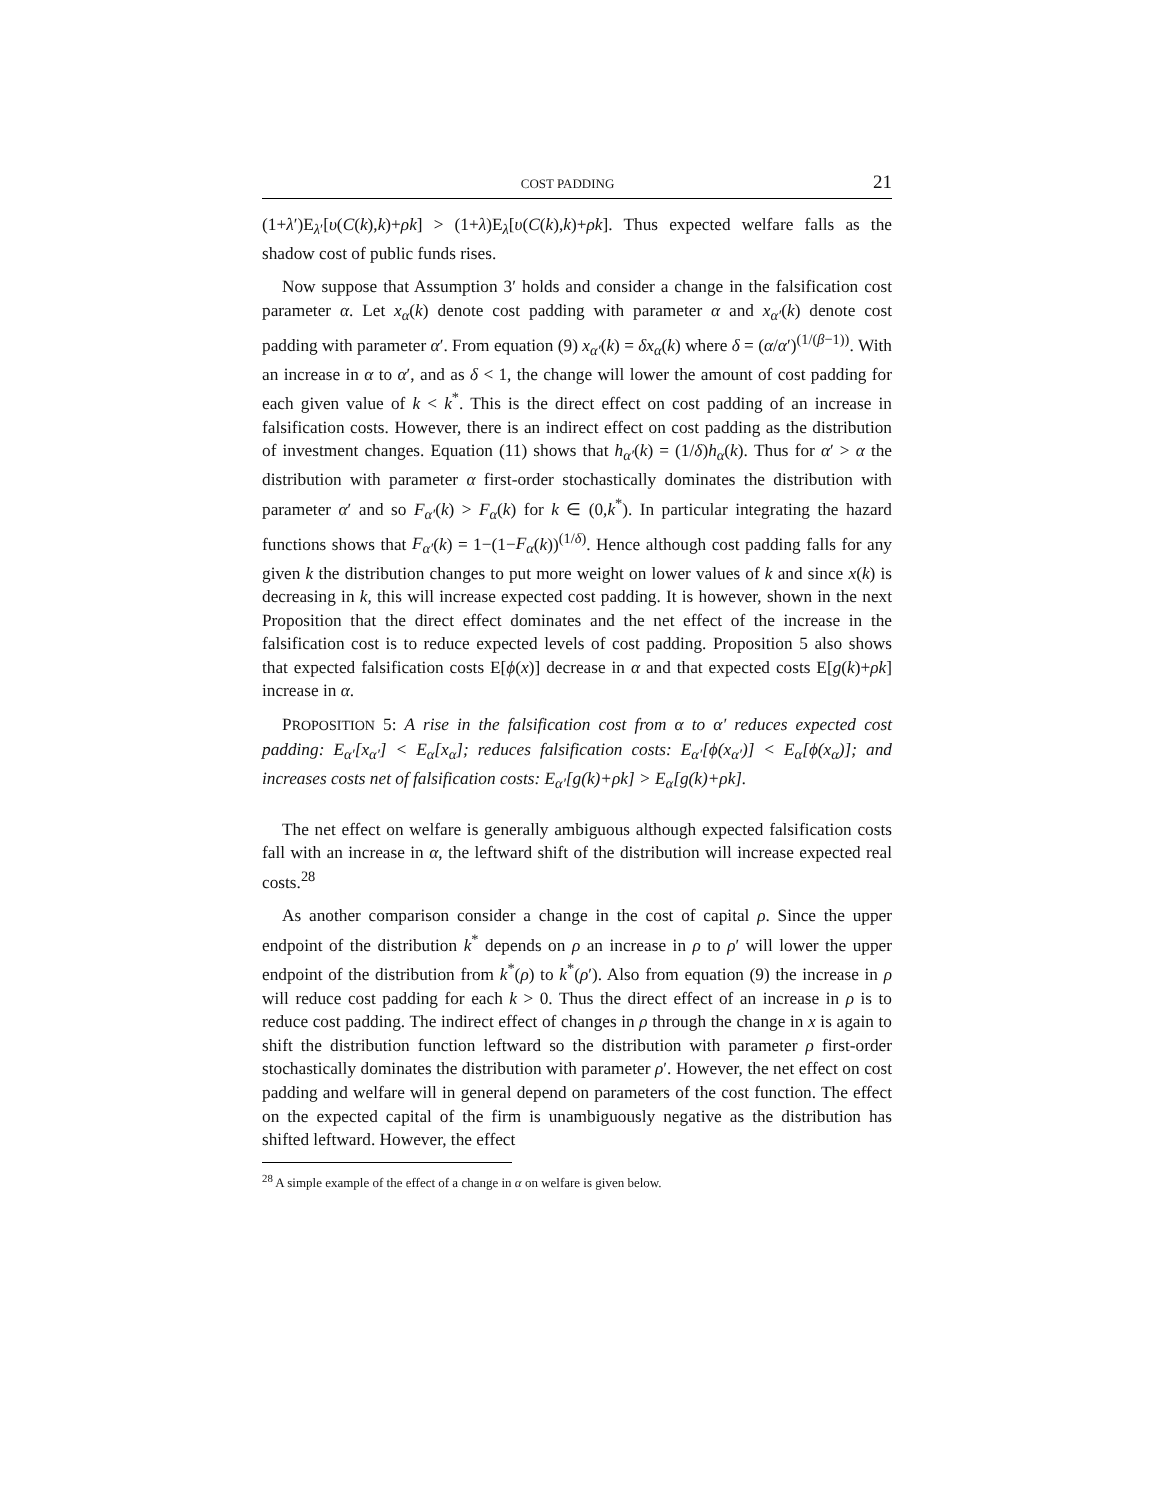COST PADDING 21
(1+λ′)E<sub>λ′</sub>[υ(C(k),k)+ρk] > (1+λ)E<sub>λ</sub>[υ(C(k),k)+ρk]. Thus expected welfare falls as the shadow cost of public funds rises.
Now suppose that Assumption 3′ holds and consider a change in the falsification cost parameter α. Let x<sub>α</sub>(k) denote cost padding with parameter α and x<sub>α′</sub>(k) denote cost padding with parameter α′. From equation (9) x<sub>α′</sub>(k) = δx<sub>α</sub>(k) where δ = (α/α′)<sup>(1/(β−1))</sup>. With an increase in α to α′, and as δ < 1, the change will lower the amount of cost padding for each given value of k < k<sup>*</sup>. This is the direct effect on cost padding of an increase in falsification costs. However, there is an indirect effect on cost padding as the distribution of investment changes. Equation (11) shows that h<sub>α′</sub>(k) = (1/δ)h<sub>α</sub>(k). Thus for α′ > α the distribution with parameter α first-order stochastically dominates the distribution with parameter α′ and so F<sub>α′</sub>(k) > F<sub>α</sub>(k) for k ∈ (0,k<sup>*</sup>). In particular integrating the hazard functions shows that F<sub>α′</sub>(k) = 1−(1−F<sub>α</sub>(k))<sup>(1/δ)</sup>. Hence although cost padding falls for any given k the distribution changes to put more weight on lower values of k and since x(k) is decreasing in k, this will increase expected cost padding. It is however, shown in the next Proposition that the direct effect dominates and the net effect of the increase in the falsification cost is to reduce expected levels of cost padding. Proposition 5 also shows that expected falsification costs E[ϕ(x)] decrease in α and that expected costs E[g(k)+ρk] increase in α.
PROPOSITION 5: A rise in the falsification cost from α to α′ reduces expected cost padding: E<sub>α′</sub>[x<sub>α′</sub>] < E<sub>α</sub>[x<sub>α</sub>]; reduces falsification costs: E<sub>α′</sub>[ϕ(x<sub>α′</sub>)] < E<sub>α</sub>[ϕ(x<sub>α</sub>)]; and increases costs net of falsification costs: E<sub>α′</sub>[g(k)+ρk] > E<sub>α</sub>[g(k)+ρk].
The net effect on welfare is generally ambiguous although expected falsification costs fall with an increase in α, the leftward shift of the distribution will increase expected real costs.<sup>28</sup>
As another comparison consider a change in the cost of capital ρ. Since the upper endpoint of the distribution k<sup>*</sup> depends on ρ an increase in ρ to ρ′ will lower the upper endpoint of the distribution from k<sup>*</sup>(ρ) to k<sup>*</sup>(ρ′). Also from equation (9) the increase in ρ will reduce cost padding for each k > 0. Thus the direct effect of an increase in ρ is to reduce cost padding. The indirect effect of changes in ρ through the change in x is again to shift the distribution function leftward so the distribution with parameter ρ first-order stochastically dominates the distribution with parameter ρ′. However, the net effect on cost padding and welfare will in general depend on parameters of the cost function. The effect on the expected capital of the firm is unambiguously negative as the distribution has shifted leftward. However, the effect
<sup>28</sup> A simple example of the effect of a change in α on welfare is given below.